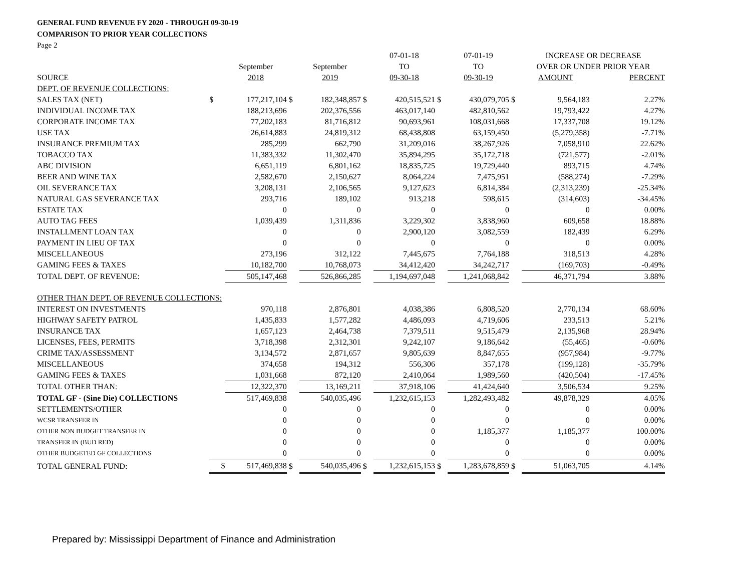GENERAL FUND REVENUE FY 2020 - THROUGH 09-30-19
COMPARISON TO PRIOR YEAR COLLECTIONS
Page 2
| | | | | | | 07-01-18 | | 07-01-19 | | INCREASE OR DECREASE | |
| --- | --- | --- | --- | --- | --- | --- | --- | --- | --- | --- | --- |
| | | September | | September | | TO | | TO | | OVER OR UNDER PRIOR YEAR | |
| SOURCE | | 2018 | | 2019 | | 09-30-18 | | 09-30-19 | | AMOUNT | PERCENT |
| DEPT. OF REVENUE COLLECTIONS: | | | | | | | | | | | |
| SALES TAX (NET) | $ | 177,217,104 | $ | 182,348,857 | $ | 420,515,521 | $ | 430,079,705 | $ | 9,564,183 | 2.27% |
| INDIVIDUAL INCOME TAX | | 188,213,696 | | 202,376,556 | | 463,017,140 | | 482,810,562 | | 19,793,422 | 4.27% |
| CORPORATE INCOME TAX | | 77,202,183 | | 81,716,812 | | 90,693,961 | | 108,031,668 | | 17,337,708 | 19.12% |
| USE TAX | | 26,614,883 | | 24,819,312 | | 68,438,808 | | 63,159,450 | | (5,279,358) | -7.71% |
| INSURANCE PREMIUM TAX | | 285,299 | | 662,790 | | 31,209,016 | | 38,267,926 | | 7,058,910 | 22.62% |
| TOBACCO TAX | | 11,383,332 | | 11,302,470 | | 35,894,295 | | 35,172,718 | | (721,577) | -2.01% |
| ABC DIVISION | | 6,651,119 | | 6,801,162 | | 18,835,725 | | 19,729,440 | | 893,715 | 4.74% |
| BEER AND WINE TAX | | 2,582,670 | | 2,150,627 | | 8,064,224 | | 7,475,951 | | (588,274) | -7.29% |
| OIL SEVERANCE TAX | | 3,208,131 | | 2,106,565 | | 9,127,623 | | 6,814,384 | | (2,313,239) | -25.34% |
| NATURAL GAS SEVERANCE TAX | | 293,716 | | 189,102 | | 913,218 | | 598,615 | | (314,603) | -34.45% |
| ESTATE TAX | | 0 | | 0 | | 0 | | 0 | | 0 | 0.00% |
| AUTO TAG FEES | | 1,039,439 | | 1,311,836 | | 3,229,302 | | 3,838,960 | | 609,658 | 18.88% |
| INSTALLMENT LOAN TAX | | 0 | | 0 | | 2,900,120 | | 3,082,559 | | 182,439 | 6.29% |
| PAYMENT IN LIEU OF TAX | | 0 | | 0 | | 0 | | 0 | | 0 | 0.00% |
| MISCELLANEOUS | | 273,196 | | 312,122 | | 7,445,675 | | 7,764,188 | | 318,513 | 4.28% |
| GAMING FEES & TAXES | | 10,182,700 | | 10,768,073 | | 34,412,420 | | 34,242,717 | | (169,703) | -0.49% |
| TOTAL DEPT. OF REVENUE: | | 505,147,468 | | 526,866,285 | | 1,194,697,048 | | 1,241,068,842 | | 46,371,794 | 3.88% |
| OTHER THAN DEPT. OF REVENUE COLLECTIONS: | | | | | | | | | | | |
| INTEREST ON INVESTMENTS | | 970,118 | | 2,876,801 | | 4,038,386 | | 6,808,520 | | 2,770,134 | 68.60% |
| HIGHWAY SAFETY PATROL | | 1,435,833 | | 1,577,282 | | 4,486,093 | | 4,719,606 | | 233,513 | 5.21% |
| INSURANCE TAX | | 1,657,123 | | 2,464,738 | | 7,379,511 | | 9,515,479 | | 2,135,968 | 28.94% |
| LICENSES, FEES, PERMITS | | 3,718,398 | | 2,312,301 | | 9,242,107 | | 9,186,642 | | (55,465) | -0.60% |
| CRIME TAX/ASSESSMENT | | 3,134,572 | | 2,871,657 | | 9,805,639 | | 8,847,655 | | (957,984) | -9.77% |
| MISCELLANEOUS | | 374,658 | | 194,312 | | 556,306 | | 357,178 | | (199,128) | -35.79% |
| GAMING FEES & TAXES | | 1,031,668 | | 872,120 | | 2,410,064 | | 1,989,560 | | (420,504) | -17.45% |
| TOTAL OTHER THAN: | | 12,322,370 | | 13,169,211 | | 37,918,106 | | 41,424,640 | | 3,506,534 | 9.25% |
| TOTAL GF - (Sine Die) COLLECTIONS | | 517,469,838 | | 540,035,496 | | 1,232,615,153 | | 1,282,493,482 | | 49,878,329 | 4.05% |
| SETTLEMENTS/OTHER | | 0 | | 0 | | 0 | | 0 | | 0 | 0.00% |
| WCSR TRANSFER IN | | 0 | | 0 | | 0 | | 0 | | 0 | 0.00% |
| OTHER NON BUDGET TRANSFER IN | | 0 | | 0 | | 0 | | 1,185,377 | | 1,185,377 | 100.00% |
| TRANSFER IN (BUD RED) | | 0 | | 0 | | 0 | | 0 | | 0 | 0.00% |
| OTHER BUDGETED GF COLLECTIONS | | 0 | | 0 | | 0 | | 0 | | 0 | 0.00% |
| TOTAL GENERAL FUND: | $ | 517,469,838 | $ | 540,035,496 | $ | 1,232,615,153 | $ | 1,283,678,859 | $ | 51,063,705 | 4.14% |
Prepared by: Mississippi Department of Finance and Administration